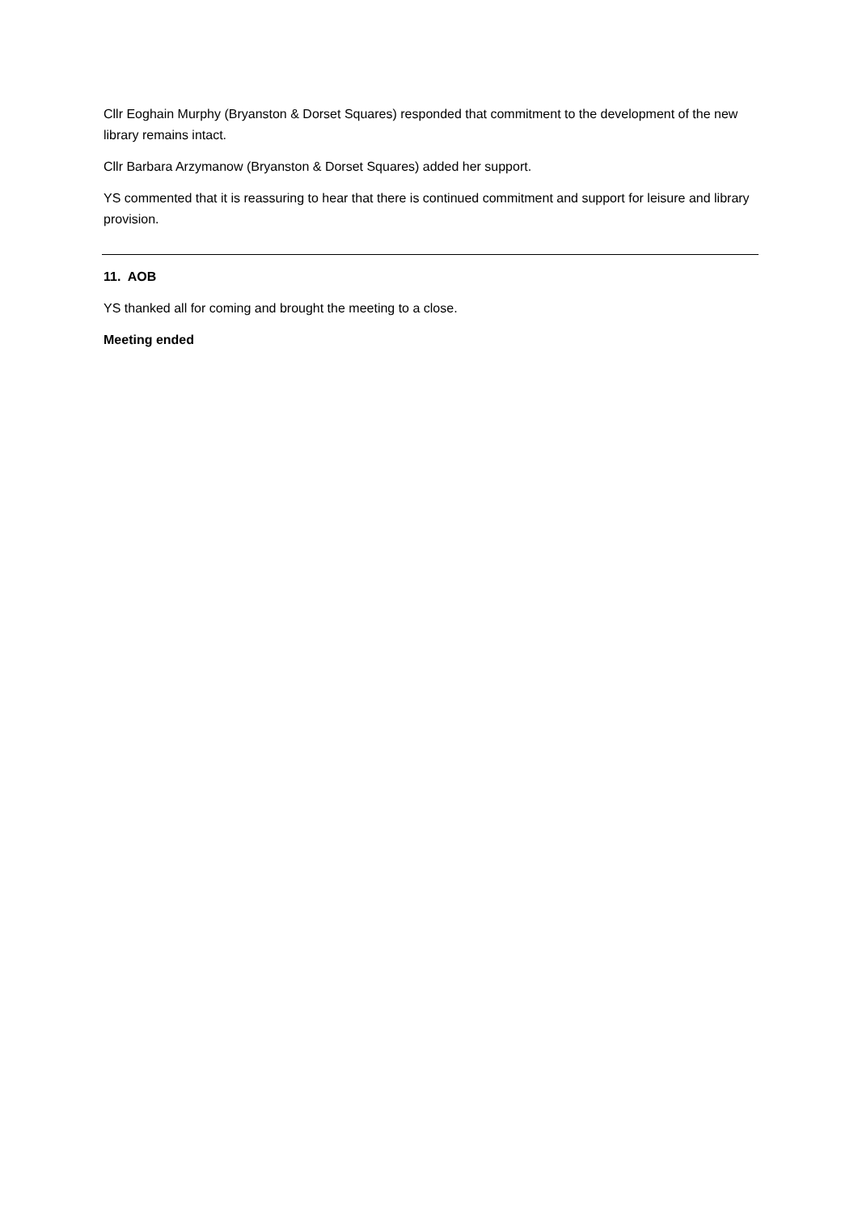Cllr Eoghain Murphy (Bryanston & Dorset Squares) responded that commitment to the development of the new library remains intact.
Cllr Barbara Arzymanow (Bryanston & Dorset Squares) added her support.
YS commented that it is reassuring to hear that there is continued commitment and support for leisure and library provision.
11. AOB
YS thanked all for coming and brought the meeting to a close.
Meeting ended